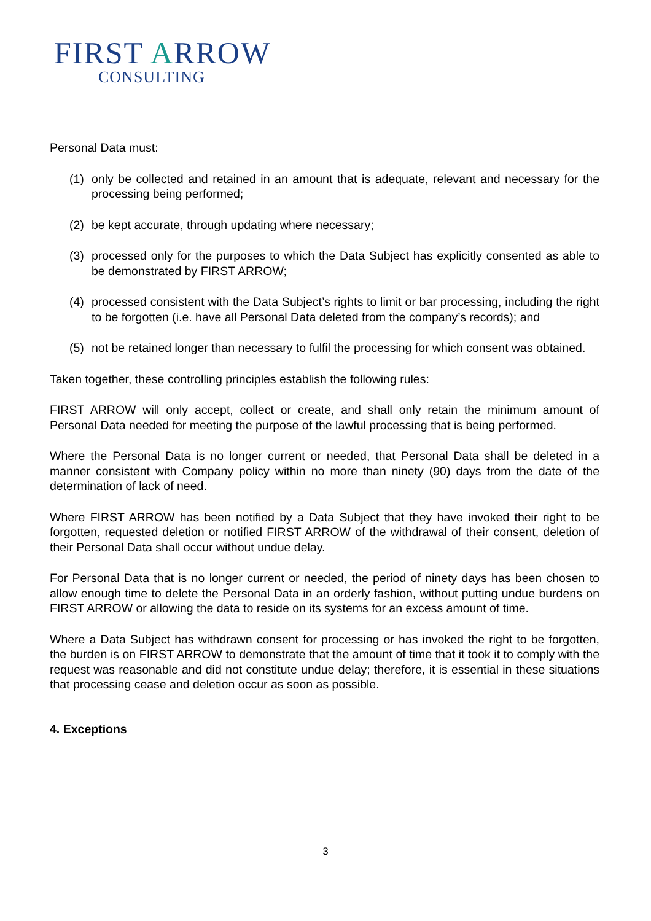FIRST ARROW
CONSULTING
Personal Data must:
(1) only be collected and retained in an amount that is adequate, relevant and necessary for the processing being performed;
(2) be kept accurate, through updating where necessary;
(3) processed only for the purposes to which the Data Subject has explicitly consented as able to be demonstrated by FIRST ARROW;
(4) processed consistent with the Data Subject’s rights to limit or bar processing, including the right to be forgotten (i.e. have all Personal Data deleted from the company’s records); and
(5) not be retained longer than necessary to fulfil the processing for which consent was obtained.
Taken together, these controlling principles establish the following rules:
FIRST ARROW will only accept, collect or create, and shall only retain the minimum amount of Personal Data needed for meeting the purpose of the lawful processing that is being performed.
Where the Personal Data is no longer current or needed, that Personal Data shall be deleted in a manner consistent with Company policy within no more than ninety (90) days from the date of the determination of lack of need.
Where FIRST ARROW has been notified by a Data Subject that they have invoked their right to be forgotten, requested deletion or notified FIRST ARROW of the withdrawal of their consent, deletion of their Personal Data shall occur without undue delay.
For Personal Data that is no longer current or needed, the period of ninety days has been chosen to allow enough time to delete the Personal Data in an orderly fashion, without putting undue burdens on FIRST ARROW or allowing the data to reside on its systems for an excess amount of time.
Where a Data Subject has withdrawn consent for processing or has invoked the right to be forgotten, the burden is on FIRST ARROW to demonstrate that the amount of time that it took it to comply with the request was reasonable and did not constitute undue delay; therefore, it is essential in these situations that processing cease and deletion occur as soon as possible.
4. Exceptions
3